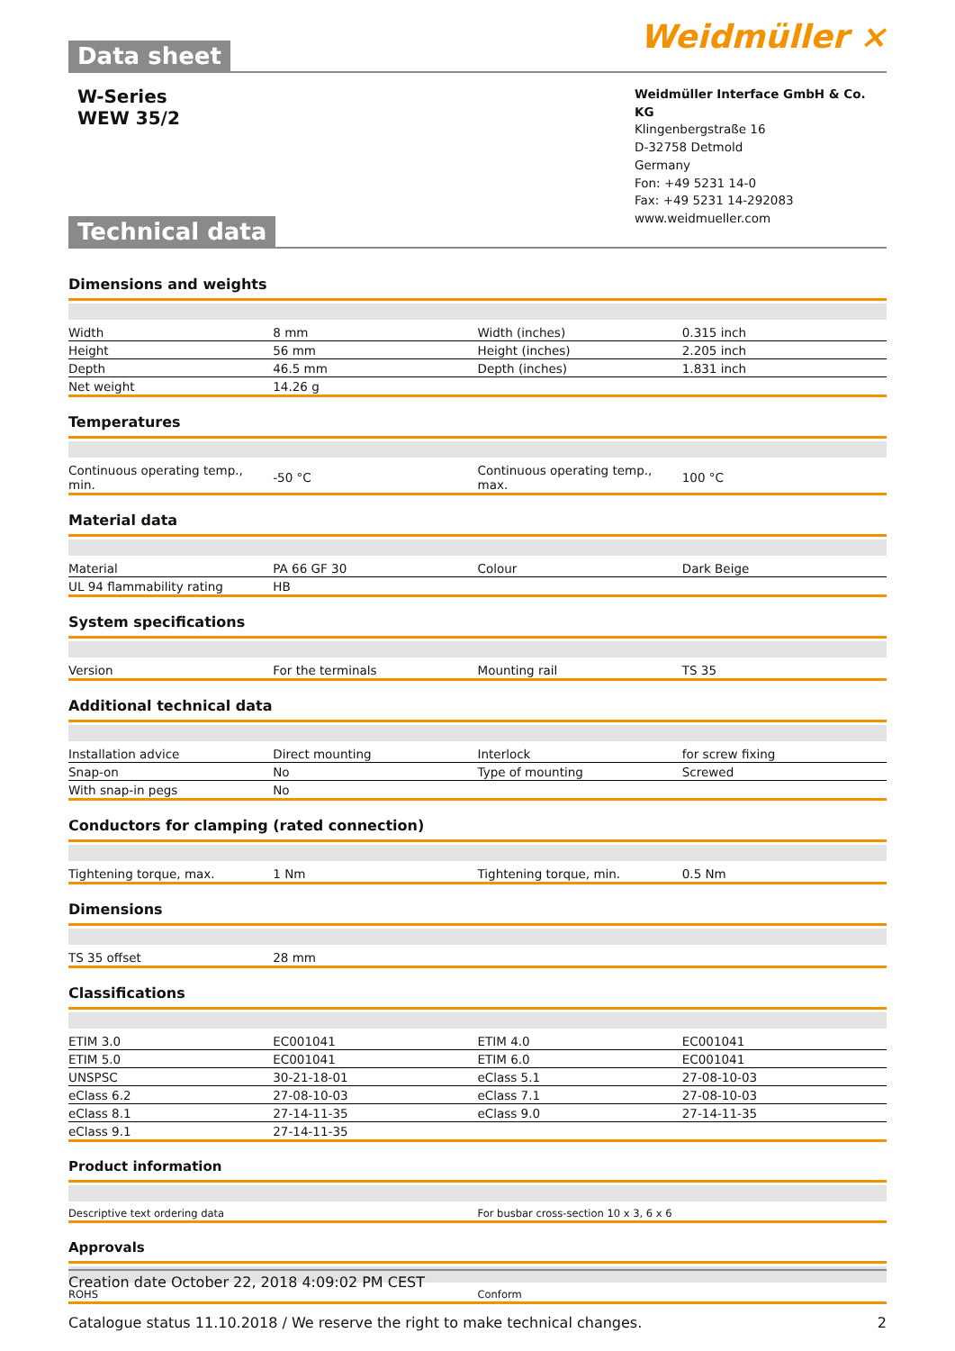Data sheet
Weidmüller ⨯
W-Series
WEW 35/2
Weidmüller Interface GmbH & Co. KG
Klingenbergstraße 16
D-32758 Detmold
Germany
Fon: +49 5231 14-0
Fax: +49 5231 14-292083
www.weidmueller.com
Technical data
Dimensions and weights
| Width | 8 mm | Width (inches) | 0.315 inch |
| Height | 56 mm | Height (inches) | 2.205 inch |
| Depth | 46.5 mm | Depth (inches) | 1.831 inch |
| Net weight | 14.26 g | | |
Temperatures
| Continuous operating temp., min. | -50 °C | Continuous operating temp., max. | 100 °C |
Material data
| Material | PA 66 GF 30 | Colour | Dark Beige |
| UL 94 flammability rating | HB | | |
System specifications
| Version | For the terminals | Mounting rail | TS 35 |
Additional technical data
| Installation advice | Direct mounting | Interlock | for screw fixing |
| Snap-on | No | Type of mounting | Screwed |
| With snap-in pegs | No | | |
Conductors for clamping (rated connection)
| Tightening torque, max. | 1 Nm | Tightening torque, min. | 0.5 Nm |
Dimensions
| TS 35 offset | 28 mm | | |
Classifications
| ETIM 3.0 | EC001041 | ETIM 4.0 | EC001041 |
| ETIM 5.0 | EC001041 | ETIM 6.0 | EC001041 |
| UNSPSC | 30-21-18-01 | eClass 5.1 | 27-08-10-03 |
| eClass 6.2 | 27-08-10-03 | eClass 7.1 | 27-08-10-03 |
| eClass 8.1 | 27-14-11-35 | eClass 9.0 | 27-14-11-35 |
| eClass 9.1 | 27-14-11-35 | | |
Product information
| Descriptive text ordering data | For busbar cross-section 10 x 3, 6 x 6 |
Approvals
| ROHS | Conform |
Creation date October 22, 2018 4:09:02 PM CEST
Catalogue status 11.10.2018 / We reserve the right to make technical changes. 2